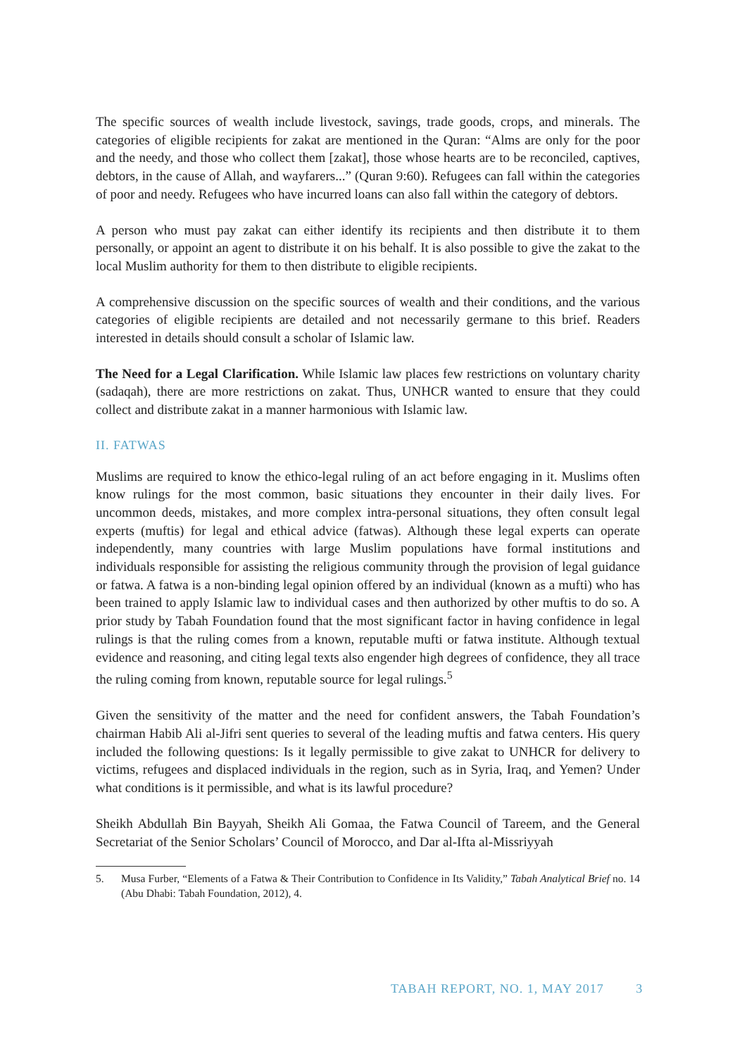The specific sources of wealth include livestock, savings, trade goods, crops, and minerals. The categories of eligible recipients for zakat are mentioned in the Quran: “Alms are only for the poor and the needy, and those who collect them [zakat], those whose hearts are to be reconciled, captives, debtors, in the cause of Allah, and wayfarers...” (Quran 9:60). Refugees can fall within the categories of poor and needy. Refugees who have incurred loans can also fall within the category of debtors.
A person who must pay zakat can either identify its recipients and then distribute it to them personally, or appoint an agent to distribute it on his behalf. It is also possible to give the zakat to the local Muslim authority for them to then distribute to eligible recipients.
A comprehensive discussion on the specific sources of wealth and their conditions, and the various categories of eligible recipients are detailed and not necessarily germane to this brief. Readers interested in details should consult a scholar of Islamic law.
The Need for a Legal Clarification. While Islamic law places few restrictions on voluntary charity (sadaqah), there are more restrictions on zakat. Thus, UNHCR wanted to ensure that they could collect and distribute zakat in a manner harmonious with Islamic law.
II. FATWAS
Muslims are required to know the ethico-legal ruling of an act before engaging in it. Muslims often know rulings for the most common, basic situations they encounter in their daily lives. For uncommon deeds, mistakes, and more complex intra-personal situations, they often consult legal experts (muftis) for legal and ethical advice (fatwas). Although these legal experts can operate independently, many countries with large Muslim populations have formal institutions and individuals responsible for assisting the religious community through the provision of legal guidance or fatwa. A fatwa is a non-binding legal opinion offered by an individual (known as a mufti) who has been trained to apply Islamic law to individual cases and then authorized by other muftis to do so. A prior study by Tabah Foundation found that the most significant factor in having confidence in legal rulings is that the ruling comes from a known, reputable mufti or fatwa institute. Although textual evidence and reasoning, and citing legal texts also engender high degrees of confidence, they all trace the ruling coming from known, reputable source for legal rulings.<sup>5</sup>
Given the sensitivity of the matter and the need for confident answers, the Tabah Foundation’s chairman Habib Ali al-Jifri sent queries to several of the leading muftis and fatwa centers. His query included the following questions: Is it legally permissible to give zakat to UNHCR for delivery to victims, refugees and displaced individuals in the region, such as in Syria, Iraq, and Yemen? Under what conditions is it permissible, and what is its lawful procedure?
Sheikh Abdullah Bin Bayyah, Sheikh Ali Gomaa, the Fatwa Council of Tareem, and the General Secretariat of the Senior Scholars’ Council of Morocco, and Dar al-Ifta al-Missriyyah
5. Musa Furber, “Elements of a Fatwa & Their Contribution to Confidence in Its Validity,” Tabah Analytical Brief no. 14 (Abu Dhabi: Tabah Foundation, 2012), 4.
TABAH REPORT, NO. 1, MAY 2017 3